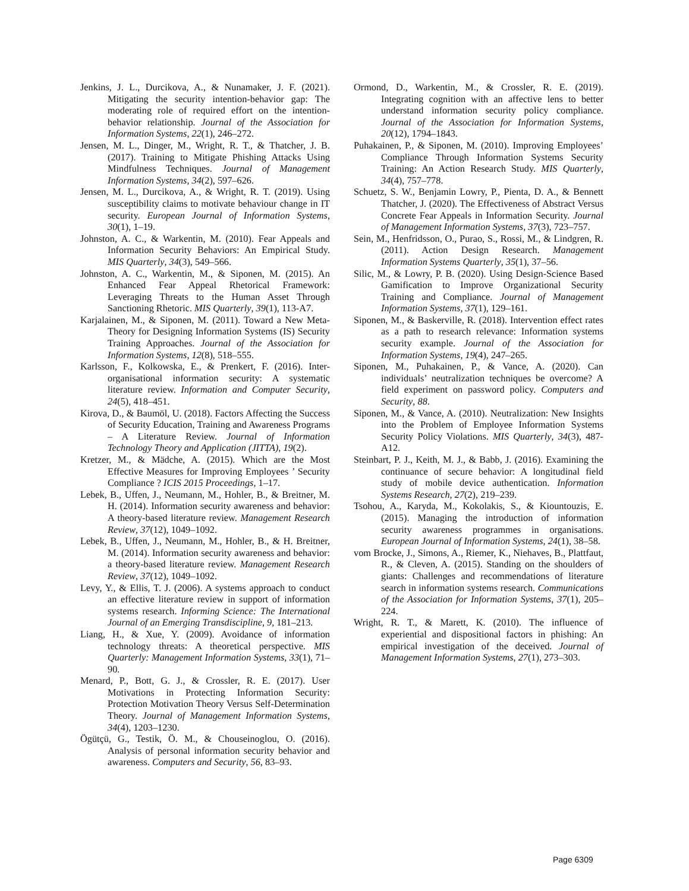Jenkins, J. L., Durcikova, A., & Nunamaker, J. F. (2021). Mitigating the security intention-behavior gap: The moderating role of required effort on the intention-behavior relationship. Journal of the Association for Information Systems, 22(1), 246–272.
Jensen, M. L., Dinger, M., Wright, R. T., & Thatcher, J. B. (2017). Training to Mitigate Phishing Attacks Using Mindfulness Techniques. Journal of Management Information Systems, 34(2), 597–626.
Jensen, M. L., Durcikova, A., & Wright, R. T. (2019). Using susceptibility claims to motivate behaviour change in IT security. European Journal of Information Systems, 30(1), 1–19.
Johnston, A. C., & Warkentin, M. (2010). Fear Appeals and Information Security Behaviors: An Empirical Study. MIS Quarterly, 34(3), 549–566.
Johnston, A. C., Warkentin, M., & Siponen, M. (2015). An Enhanced Fear Appeal Rhetorical Framework: Leveraging Threats to the Human Asset Through Sanctioning Rhetoric. MIS Quarterly, 39(1), 113-A7.
Karjalainen, M., & Siponen, M. (2011). Toward a New Meta-Theory for Designing Information Systems (IS) Security Training Approaches. Journal of the Association for Information Systems, 12(8), 518–555.
Karlsson, F., Kolkowska, E., & Prenkert, F. (2016). Inter-organisational information security: A systematic literature review. Information and Computer Security, 24(5), 418–451.
Kirova, D., & Baumöl, U. (2018). Factors Affecting the Success of Security Education, Training and Awareness Programs – A Literature Review. Journal of Information Technology Theory and Application (JITTA), 19(2).
Kretzer, M., & Mädche, A. (2015). Which are the Most Effective Measures for Improving Employees ’ Security Compliance ? ICIS 2015 Proceedings, 1–17.
Lebek, B., Uffen, J., Neumann, M., Hohler, B., & Breitner, M. H. (2014). Information security awareness and behavior: A theory-based literature review. Management Research Review, 37(12), 1049–1092.
Lebek, B., Uffen, J., Neumann, M., Hohler, B., & H. Breitner, M. (2014). Information security awareness and behavior: a theory-based literature review. Management Research Review, 37(12), 1049–1092.
Levy, Y., & Ellis, T. J. (2006). A systems approach to conduct an effective literature review in support of information systems research. Informing Science: The International Journal of an Emerging Transdiscipline, 9, 181–213.
Liang, H., & Xue, Y. (2009). Avoidance of information technology threats: A theoretical perspective. MIS Quarterly: Management Information Systems, 33(1), 71–90.
Menard, P., Bott, G. J., & Crossler, R. E. (2017). User Motivations in Protecting Information Security: Protection Motivation Theory Versus Self-Determination Theory. Journal of Management Information Systems, 34(4), 1203–1230.
Ögütçü, G., Testik, Ö. M., & Chouseinoglou, O. (2016). Analysis of personal information security behavior and awareness. Computers and Security, 56, 83–93.
Ormond, D., Warkentin, M., & Crossler, R. E. (2019). Integrating cognition with an affective lens to better understand information security policy compliance. Journal of the Association for Information Systems, 20(12), 1794–1843.
Puhakainen, P., & Siponen, M. (2010). Improving Employees’ Compliance Through Information Systems Security Training: An Action Research Study. MIS Quarterly, 34(4), 757–778.
Schuetz, S. W., Benjamin Lowry, P., Pienta, D. A., & Bennett Thatcher, J. (2020). The Effectiveness of Abstract Versus Concrete Fear Appeals in Information Security. Journal of Management Information Systems, 37(3), 723–757.
Sein, M., Henfridsson, O., Purao, S., Rossi, M., & Lindgren, R. (2011). Action Design Research. Management Information Systems Quarterly, 35(1), 37–56.
Silic, M., & Lowry, P. B. (2020). Using Design-Science Based Gamification to Improve Organizational Security Training and Compliance. Journal of Management Information Systems, 37(1), 129–161.
Siponen, M., & Baskerville, R. (2018). Intervention effect rates as a path to research relevance: Information systems security example. Journal of the Association for Information Systems, 19(4), 247–265.
Siponen, M., Puhakainen, P., & Vance, A. (2020). Can individuals’ neutralization techniques be overcome? A field experiment on password policy. Computers and Security, 88.
Siponen, M., & Vance, A. (2010). Neutralization: New Insights into the Problem of Employee Information Systems Security Policy Violations. MIS Quarterly, 34(3), 487-A12.
Steinbart, P. J., Keith, M. J., & Babb, J. (2016). Examining the continuance of secure behavior: A longitudinal field study of mobile device authentication. Information Systems Research, 27(2), 219–239.
Tsohou, A., Karyda, M., Kokolakis, S., & Kiountouzis, E. (2015). Managing the introduction of information security awareness programmes in organisations. European Journal of Information Systems, 24(1), 38–58.
vom Brocke, J., Simons, A., Riemer, K., Niehaves, B., Plattfaut, R., & Cleven, A. (2015). Standing on the shoulders of giants: Challenges and recommendations of literature search in information systems research. Communications of the Association for Information Systems, 37(1), 205–224.
Wright, R. T., & Marett, K. (2010). The influence of experiential and dispositional factors in phishing: An empirical investigation of the deceived. Journal of Management Information Systems, 27(1), 273–303.
Page 6309